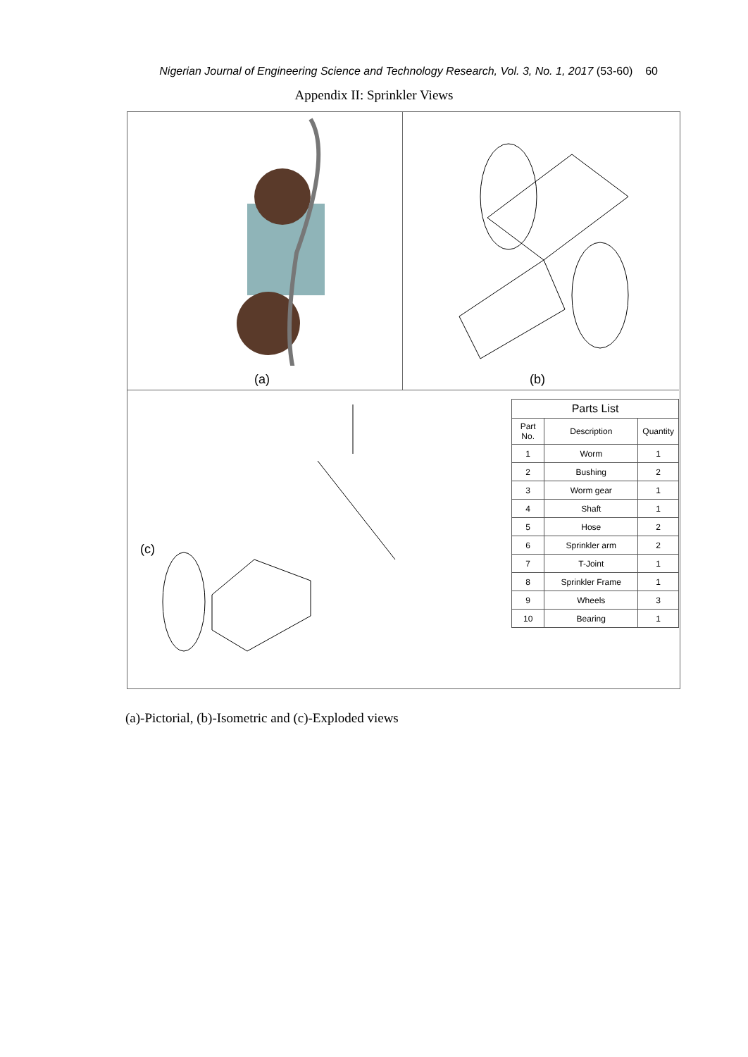Nigerian Journal of Engineering Science and Technology Research, Vol. 3, No. 1, 2017 (53-60) 60
Appendix II: Sprinkler Views
(a)
(b)
(c)
| Parts List | | |
| --- | --- | --- |
| Part No. | Description | Quantity |
| 1 | Worm | 1 |
| 2 | Bushing | 2 |
| 3 | Worm gear | 1 |
| 4 | Shaft | 1 |
| 5 | Hose | 2 |
| 6 | Sprinkler arm | 2 |
| 7 | T-Joint | 1 |
| 8 | Sprinkler Frame | 1 |
| 9 | Wheels | 3 |
| 10 | Bearing | 1 |
(a)-Pictorial, (b)-Isometric and (c)-Exploded views